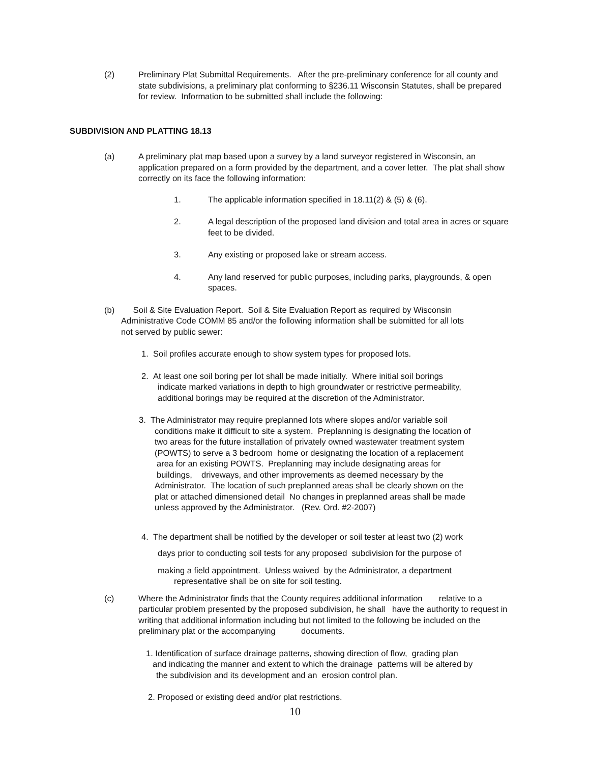(2) Preliminary Plat Submittal Requirements. After the pre-preliminary conference for all county and state subdivisions, a preliminary plat conforming to §236.11 Wisconsin Statutes, shall be prepared for review. Information to be submitted shall include the following:
SUBDIVISION AND PLATTING 18.13
(a) A preliminary plat map based upon a survey by a land surveyor registered in Wisconsin, an application prepared on a form provided by the department, and a cover letter. The plat shall show correctly on its face the following information:
1. The applicable information specified in 18.11(2) & (5) & (6).
2. A legal description of the proposed land division and total area in acres or square feet to be divided.
3. Any existing or proposed lake or stream access.
4. Any land reserved for public purposes, including parks, playgrounds, & open spaces.
(b) Soil & Site Evaluation Report. Soil & Site Evaluation Report as required by Wisconsin
Administrative Code COMM 85 and/or the following information shall be submitted for all lots
not served by public sewer:
1. Soil profiles accurate enough to show system types for proposed lots.
2. At least one soil boring per lot shall be made initially. Where initial soil borings
indicate marked variations in depth to high groundwater or restrictive permeability,
additional borings may be required at the discretion of the Administrator.
3. The Administrator may require preplanned lots where slopes and/or variable soil
conditions make it difficult to site a system. Preplanning is designating the location of
two areas for the future installation of privately owned wastewater treatment system
(POWTS) to serve a 3 bedroom home or designating the location of a replacement
area for an existing POWTS. Preplanning may include designating areas for
buildings, driveways, and other improvements as deemed necessary by the
Administrator. The location of such preplanned areas shall be clearly shown on the
plat or attached dimensioned detail No changes in preplanned areas shall be made
unless approved by the Administrator. (Rev. Ord. #2-2007)
4. The department shall be notified by the developer or soil tester at least two (2) work
days prior to conducting soil tests for any proposed subdivision for the purpose of
making a field appointment. Unless waived by the Administrator, a department
representative shall be on site for soil testing.
(c) Where the Administrator finds that the County requires additional information relative to a particular problem presented by the proposed subdivision, he shall have the authority to request in writing that additional information including but not limited to the following be included on the preliminary plat or the accompanying documents.
1. Identification of surface drainage patterns, showing direction of flow, grading plan
and indicating the manner and extent to which the drainage patterns will be altered by
the subdivision and its development and an erosion control plan.
2. Proposed or existing deed and/or plat restrictions.
10